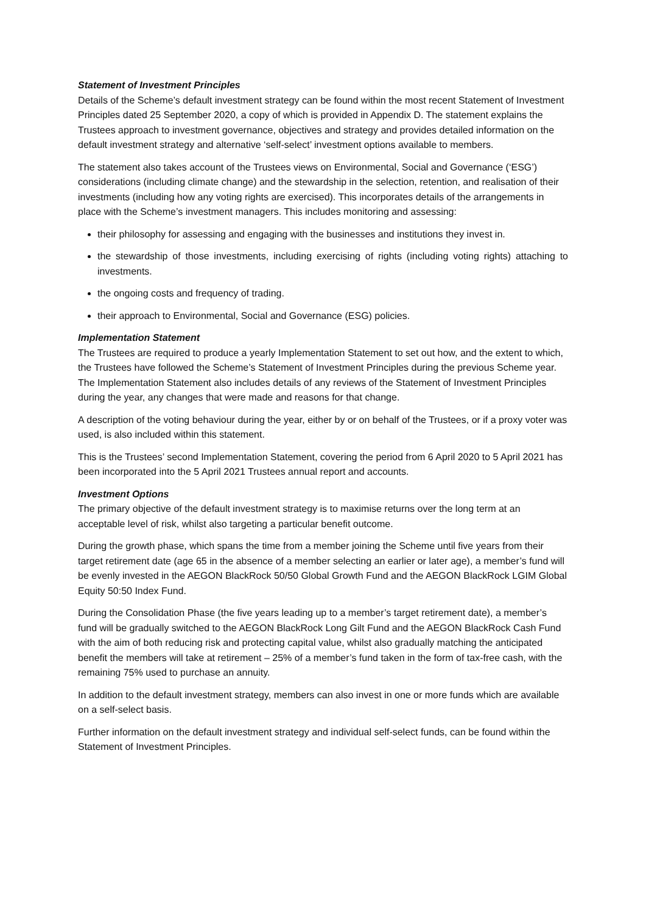Statement of Investment Principles
Details of the Scheme’s default investment strategy can be found within the most recent Statement of Investment Principles dated 25 September 2020, a copy of which is provided in Appendix D. The statement explains the Trustees approach to investment governance, objectives and strategy and provides detailed information on the default investment strategy and alternative ‘self-select’ investment options available to members.
The statement also takes account of the Trustees views on Environmental, Social and Governance (‘ESG’) considerations (including climate change) and the stewardship in the selection, retention, and realisation of their investments (including how any voting rights are exercised). This incorporates details of the arrangements in place with the Scheme’s investment managers. This includes monitoring and assessing:
their philosophy for assessing and engaging with the businesses and institutions they invest in.
the stewardship of those investments, including exercising of rights (including voting rights) attaching to investments.
the ongoing costs and frequency of trading.
their approach to Environmental, Social and Governance (ESG) policies.
Implementation Statement
The Trustees are required to produce a yearly Implementation Statement to set out how, and the extent to which, the Trustees have followed the Scheme’s Statement of Investment Principles during the previous Scheme year. The Implementation Statement also includes details of any reviews of the Statement of Investment Principles during the year, any changes that were made and reasons for that change.
A description of the voting behaviour during the year, either by or on behalf of the Trustees, or if a proxy voter was used, is also included within this statement.
This is the Trustees’ second Implementation Statement, covering the period from 6 April 2020 to 5 April 2021 has been incorporated into the 5 April 2021 Trustees annual report and accounts.
Investment Options
The primary objective of the default investment strategy is to maximise returns over the long term at an acceptable level of risk, whilst also targeting a particular benefit outcome.
During the growth phase, which spans the time from a member joining the Scheme until five years from their target retirement date (age 65 in the absence of a member selecting an earlier or later age), a member’s fund will be evenly invested in the AEGON BlackRock 50/50 Global Growth Fund and the AEGON BlackRock LGIM Global Equity 50:50 Index Fund.
During the Consolidation Phase (the five years leading up to a member’s target retirement date), a member’s fund will be gradually switched to the AEGON BlackRock Long Gilt Fund and the AEGON BlackRock Cash Fund with the aim of both reducing risk and protecting capital value, whilst also gradually matching the anticipated benefit the members will take at retirement – 25% of a member’s fund taken in the form of tax-free cash, with the remaining 75% used to purchase an annuity.
In addition to the default investment strategy, members can also invest in one or more funds which are available on a self-select basis.
Further information on the default investment strategy and individual self-select funds, can be found within the Statement of Investment Principles.